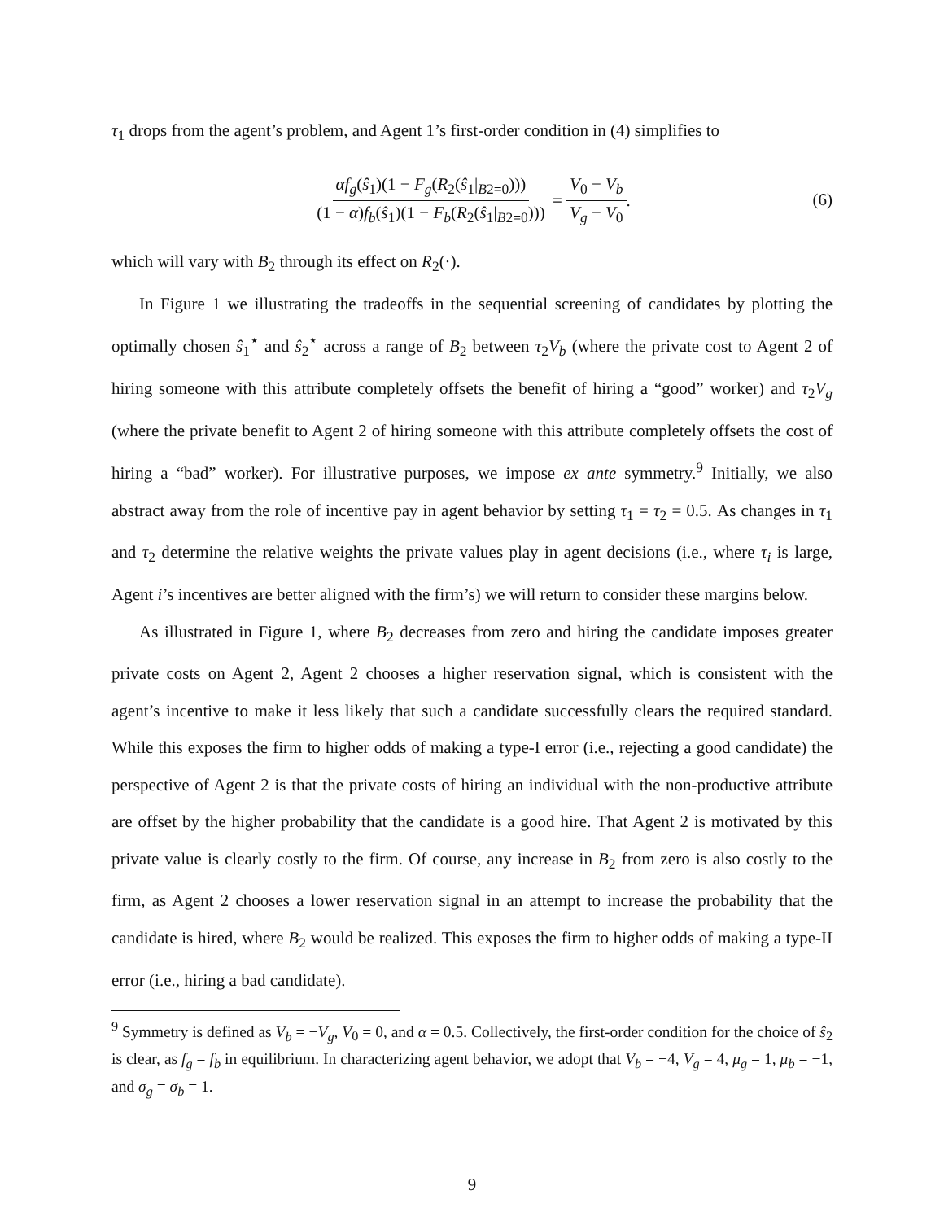τ<sub>1</sub> drops from the agent’s problem, and Agent 1’s first-order condition in (4) simplifies to
αf<sub>g</sub>(ŝ<sub>1</sub>)(1 − F<sub>g</sub>(R<sub>2</sub>(ŝ<sub>1</sub>|<sub>B2=0</sub>))) (1 − α)f<sub>b</sub>(ŝ<sub>1</sub>)(1 − F<sub>b</sub>(R<sub>2</sub>(ŝ<sub>1</sub>|<sub>B2=0</sub>))) = V<sub>0</sub> − V<sub>b</sub> V<sub>g</sub> − V<sub>0</sub>. (6)
which will vary with B<sub>2</sub> through its effect on R<sub>2</sub>(·).
In Figure 1 we illustrating the tradeoffs in the sequential screening of candidates by plotting the optimally chosen ŝ<sub>1</sub><sup>⋆</sup> and ŝ<sub>2</sub><sup>⋆</sup> across a range of B<sub>2</sub> between τ<sub>2</sub>V<sub>b</sub> (where the private cost to Agent 2 of hiring someone with this attribute completely offsets the benefit of hiring a “good” worker) and τ<sub>2</sub>V<sub>g</sub> (where the private benefit to Agent 2 of hiring someone with this attribute completely offsets the cost of hiring a “bad” worker). For illustrative purposes, we impose ex ante symmetry.<sup>9</sup> Initially, we also abstract away from the role of incentive pay in agent behavior by setting τ<sub>1</sub> = τ<sub>2</sub> = 0.5. As changes in τ<sub>1</sub> and τ<sub>2</sub> determine the relative weights the private values play in agent decisions (i.e., where τ<sub>i</sub> is large, Agent i’s incentives are better aligned with the firm’s) we will return to consider these margins below.
As illustrated in Figure 1, where B<sub>2</sub> decreases from zero and hiring the candidate imposes greater private costs on Agent 2, Agent 2 chooses a higher reservation signal, which is consistent with the agent’s incentive to make it less likely that such a candidate successfully clears the required standard. While this exposes the firm to higher odds of making a type-I error (i.e., rejecting a good candidate) the perspective of Agent 2 is that the private costs of hiring an individual with the non-productive attribute are offset by the higher probability that the candidate is a good hire. That Agent 2 is motivated by this private value is clearly costly to the firm. Of course, any increase in B<sub>2</sub> from zero is also costly to the firm, as Agent 2 chooses a lower reservation signal in an attempt to increase the probability that the candidate is hired, where B<sub>2</sub> would be realized. This exposes the firm to higher odds of making a type-II error (i.e., hiring a bad candidate).
<sup>9</sup> Symmetry is defined as V<sub>b</sub> = −V<sub>g</sub>, V<sub>0</sub> = 0, and α = 0.5. Collectively, the first-order condition for the choice of ŝ<sub>2</sub> is clear, as f<sub>g</sub> = f<sub>b</sub> in equilibrium. In characterizing agent behavior, we adopt that V<sub>b</sub> = −4, V<sub>g</sub> = 4, μ<sub>g</sub> = 1, μ<sub>b</sub> = −1, and σ<sub>g</sub> = σ<sub>b</sub> = 1.
9